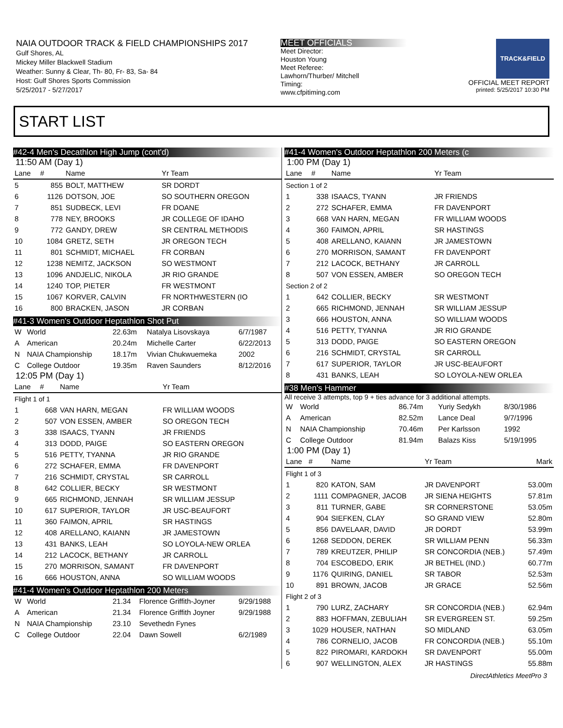NAIA OUTDOOR TRACK & FIELD CHAMPIONSHIPS 2017
Gulf Shores, AL
Mickey Miller Blackwell Stadium
Weather: Sunny & Clear, Th- 80, Fr- 83, Sa- 84
Host: Gulf Shores Sports Commission
5/25/2017 - 5/27/2017
MEET OFFICIALS
Meet Director:
Houston Young
Meet Referee:
Lawhorn/Thurber/ Mitchell
Timing:
www.cfpitiming.com
TRACK&FIELD
OFFICIAL MEET REPORT
printed: 5/25/2017 10:30 PM
START LIST
#42-4 Men's Decathlon High Jump (cont'd)
11:50 AM (Day 1)
| Lane | # | Name | Yr Team |
| --- | --- | --- | --- |
| 5 | 855 | BOLT, MATTHEW | SR DORDT |
| 6 | 1126 | DOTSON, JOE | SO SOUTHERN OREGON |
| 7 | 851 | SUDBECK, LEVI | FR DOANE |
| 8 | 778 | NEY, BROOKS | JR COLLEGE OF IDAHO |
| 9 | 772 | GANDY, DREW | SR CENTRAL METHODIS |
| 10 | 1084 | GRETZ, SETH | JR OREGON TECH |
| 11 | 801 | SCHMIDT, MICHAEL | FR CORBAN |
| 12 | 1238 | NEMITZ, JACKSON | SO WESTMONT |
| 13 | 1096 | ANDJELIC, NIKOLA | JR RIO GRANDE |
| 14 | 1240 | TOP, PIETER | FR WESTMONT |
| 15 | 1067 | KORVER, CALVIN | FR NORTHWESTERN (IO |
| 16 | 800 | BRACKEN, JASON | JR CORBAN |
#41-3 Women's Outdoor Heptathlon Shot Put
| W | World | 22.63m | Natalya Lisovskaya | 6/7/1987 |
| A | American | 20.24m | Michelle Carter | 6/22/2013 |
| N | NAIA Championship | 18.17m | Vivian Chukwuemeka | 2002 |
| C | College Outdoor | 19.35m | Raven Saunders | 8/12/2016 |
12:05 PM (Day 1)
| Lane | # | Name | Yr Team |
| --- | --- | --- | --- |
| Flight 1 of 1 | | | |
| 1 | 668 | VAN HARN, MEGAN | FR WILLIAM WOODS |
| 2 | 507 | VON ESSEN, AMBER | SO OREGON TECH |
| 3 | 338 | ISAACS, TYANN | JR FRIENDS |
| 4 | 313 | DODD, PAIGE | SO EASTERN OREGON |
| 5 | 516 | PETTY, TYANNA | JR RIO GRANDE |
| 6 | 272 | SCHAFER, EMMA | FR DAVENPORT |
| 7 | 216 | SCHMIDT, CRYSTAL | SR CARROLL |
| 8 | 642 | COLLIER, BECKY | SR WESTMONT |
| 9 | 665 | RICHMOND, JENNAH | SR WILLIAM JESSUP |
| 10 | 617 | SUPERIOR, TAYLOR | JR USC-BEAUFORT |
| 11 | 360 | FAIMON, APRIL | SR HASTINGS |
| 12 | 408 | ARELLANO, KAIANN | JR JAMESTOWN |
| 13 | 431 | BANKS, LEAH | SO LOYOLA-NEW ORLEA |
| 14 | 212 | LACOCK, BETHANY | JR CARROLL |
| 15 | 270 | MORRISON, SAMANT | FR DAVENPORT |
| 16 | 666 | HOUSTON, ANNA | SO WILLIAM WOODS |
#41-4 Women's Outdoor Heptathlon 200 Meters
| W | World | 21.34 | Florence Griffith-Joyner | 9/29/1988 |
| A | American | 21.34 | Florence Griffith Joyner | 9/29/1988 |
| N | NAIA Championship | 23.10 | Sevethedn Fynes | |
| C | College Outdoor | 22.04 | Dawn Sowell | 6/2/1989 |
#41-4 Women's Outdoor Heptathlon 200 Meters (c
1:00 PM (Day 1)
| Lane | # | Name | Yr Team |
| --- | --- | --- | --- |
| Section 1 of 2 | | | |
| 1 | 338 | ISAACS, TYANN | JR FRIENDS |
| 2 | 272 | SCHAFER, EMMA | FR DAVENPORT |
| 3 | 668 | VAN HARN, MEGAN | FR WILLIAM WOODS |
| 4 | 360 | FAIMON, APRIL | SR HASTINGS |
| 5 | 408 | ARELLANO, KAIANN | JR JAMESTOWN |
| 6 | 270 | MORRISON, SAMANT | FR DAVENPORT |
| 7 | 212 | LACOCK, BETHANY | JR CARROLL |
| 8 | 507 | VON ESSEN, AMBER | SO OREGON TECH |
| Section 2 of 2 | | | |
| 1 | 642 | COLLIER, BECKY | SR WESTMONT |
| 2 | 665 | RICHMOND, JENNAH | SR WILLIAM JESSUP |
| 3 | 666 | HOUSTON, ANNA | SO WILLIAM WOODS |
| 4 | 516 | PETTY, TYANNA | JR RIO GRANDE |
| 5 | 313 | DODD, PAIGE | SO EASTERN OREGON |
| 6 | 216 | SCHMIDT, CRYSTAL | SR CARROLL |
| 7 | 617 | SUPERIOR, TAYLOR | JR USC-BEAUFORT |
| 8 | 431 | BANKS, LEAH | SO LOYOLA-NEW ORLEA |
#38 Men's Hammer
All receive 3 attempts, top 9 + ties advance for 3 additional attempts.
| W | World | 86.74m | Yuriy Sedykh | 8/30/1986 |
| A | American | 82.52m | Lance Deal | 9/7/1996 |
| N | NAIA Championship | 70.46m | Per Karlsson | 1992 |
| C | College Outdoor | 81.94m | Balazs Kiss | 5/19/1995 |
1:00 PM (Day 1)
| Lane | # | Name | Yr Team | Mark |
| --- | --- | --- | --- | --- |
| Flight 1 of 3 | | | | |
| 1 | 820 | KATON, SAM | JR DAVENPORT | 53.00m |
| 2 | 1111 | COMPAGNER, JACOB | JR SIENA HEIGHTS | 57.81m |
| 3 | 811 | TURNER, GABE | SR CORNERSTONE | 53.05m |
| 4 | 904 | SIEFKEN, CLAY | SO GRAND VIEW | 52.80m |
| 5 | 856 | DAVELAAR, DAVID | JR DORDT | 53.99m |
| 6 | 1268 | SEDDON, DEREK | SR WILLIAM PENN | 56.33m |
| 7 | 789 | KREUTZER, PHILIP | SR CONCORDIA (NEB.) | 57.49m |
| 8 | 704 | ESCOBEDO, ERIK | JR BETHEL (IND.) | 60.77m |
| 9 | 1176 | QUIRING, DANIEL | SR TABOR | 52.53m |
| 10 | 891 | BROWN, JACOB | JR GRACE | 52.56m |
| Flight 2 of 3 | | | | |
| 1 | 790 | LURZ, ZACHARY | SR CONCORDIA (NEB.) | 62.94m |
| 2 | 883 | HOFFMAN, ZEBULIAH | SR EVERGREEN ST. | 59.25m |
| 3 | 1029 | HOUSER, NATHAN | SO MIDLAND | 63.05m |
| 4 | 786 | CORNELIO, JACOB | FR CONCORDIA (NEB.) | 55.10m |
| 5 | 822 | PIROMARI, KARDOKH | SR DAVENPORT | 55.00m |
| 6 | 907 | WELLINGTON, ALEX | JR HASTINGS | 55.88m |
DirectAthletics MeetPro 3